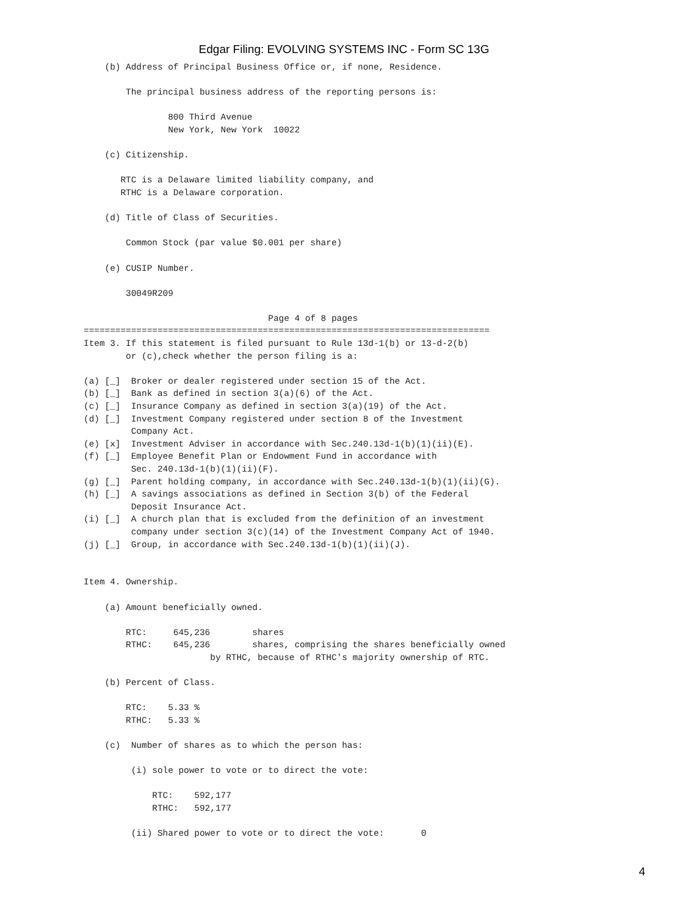Edgar Filing: EVOLVING SYSTEMS INC - Form SC 13G
    (b) Address of Principal Business Office or, if none, Residence.

        The principal business address of the reporting persons is:

                800 Third Avenue
                New York, New York  10022

    (c) Citizenship.

       RTC is a Delaware limited liability company, and
       RTHC is a Delaware corporation.

    (d) Title of Class of Securities.

        Common Stock (par value $0.001 per share)

    (e) CUSIP Number.

        30049R209

                                   Page 4 of 8 pages
=============================================================================
Item 3. If this statement is filed pursuant to Rule 13d-1(b) or 13-d-2(b)
        or (c),check whether the person filing is a:

(a) [_]  Broker or dealer registered under section 15 of the Act.
(b) [_]  Bank as defined in section 3(a)(6) of the Act.
(c) [_]  Insurance Company as defined in section 3(a)(19) of the Act.
(d) [_]  Investment Company registered under section 8 of the Investment
         Company Act.
(e) [x]  Investment Adviser in accordance with Sec.240.13d-1(b)(1)(ii)(E).
(f) [_]  Employee Benefit Plan or Endowment Fund in accordance with
         Sec. 240.13d-1(b)(1)(ii)(F).
(g) [_]  Parent holding company, in accordance with Sec.240.13d-1(b)(1)(ii)(G).
(h) [_]  A savings associations as defined in Section 3(b) of the Federal
         Deposit Insurance Act.
(i) [_]  A church plan that is excluded from the definition of an investment
         company under section 3(c)(14) of the Investment Company Act of 1940.
(j) [_]  Group, in accordance with Sec.240.13d-1(b)(1)(ii)(J).


Item 4. Ownership.

    (a) Amount beneficially owned.

        RTC:     645,236        shares
        RTHC:    645,236        shares, comprising the shares beneficially owned
                        by RTHC, because of RTHC's majority ownership of RTC.

    (b) Percent of Class.

        RTC:    5.33 %
        RTHC:   5.33 %

    (c)  Number of shares as to which the person has:

         (i) sole power to vote or to direct the vote:

             RTC:    592,177
             RTHC:   592,177

         (ii) Shared power to vote or to direct the vote:       0
4